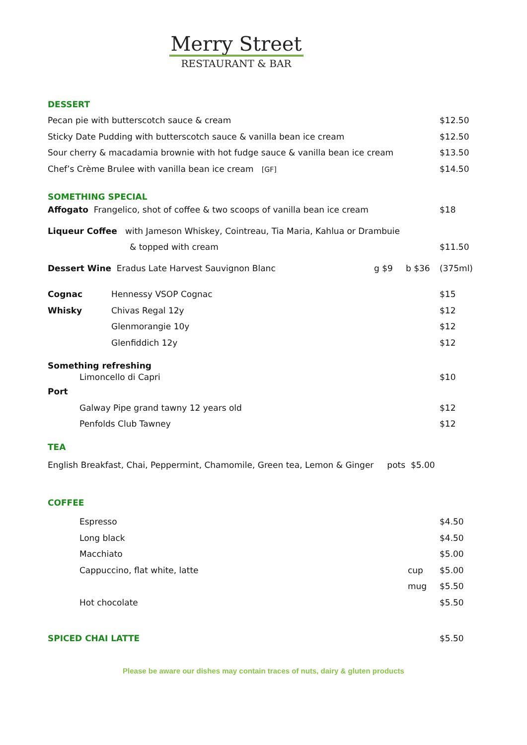Merry Street
RESTAURANT & BAR
DESSERT
Pecan pie with butterscotch sauce & cream $12.50
Sticky Date Pudding with butterscotch sauce & vanilla bean ice cream $12.50
Sour cherry & macadamia brownie with hot fudge sauce & vanilla bean ice cream $13.50
Chef’s Crème Brulee with vanilla bean ice cream [GF] $14.50
SOMETHING SPECIAL
Affogato Frangelico, shot of coffee & two scoops of vanilla bean ice cream $18
Liqueur Coffee with Jameson Whiskey, Cointreau, Tia Maria, Kahlua or Drambuie
& topped with cream $11.50
Dessert Wine Eradus Late Harvest Sauvignon Blanc g $9 b $36 (375ml)
Cognac Hennessy VSOP Cognac $15
Whisky Chivas Regal 12y $12
Glenmorangie 10y $12
Glenfiddich 12y $12
Something refreshing
Limoncello di Capri $10
Port
Galway Pipe grand tawny 12 years old $12
Penfolds Club Tawney $12
TEA
English Breakfast, Chai, Peppermint, Chamomile, Green tea, Lemon & Ginger pots $5.00
COFFEE
Espresso $4.50
Long black $4.50
Macchiato $5.00
Cappuccino, flat white, latte cup $5.00
mug $5.50
Hot chocolate $5.50
SPICED CHAI LATTE $5.50
Please be aware our dishes may contain traces of nuts, dairy & gluten products